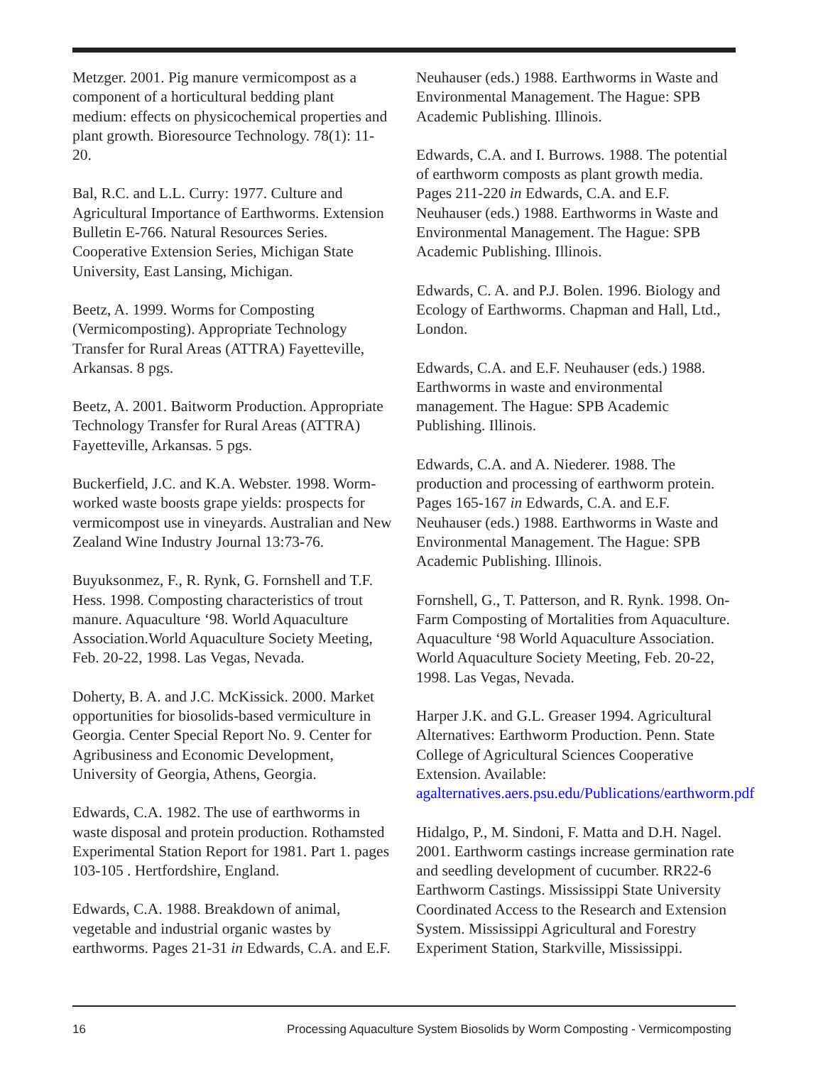Metzger. 2001. Pig manure vermicompost as a component of a horticultural bedding plant medium: effects on physicochemical properties and plant growth. Bioresource Technology. 78(1): 11-20.
Bal, R.C. and L.L. Curry: 1977. Culture and Agricultural Importance of Earthworms. Extension Bulletin E-766. Natural Resources Series. Cooperative Extension Series, Michigan State University, East Lansing, Michigan.
Beetz, A. 1999. Worms for Composting (Vermicomposting). Appropriate Technology Transfer for Rural Areas (ATTRA) Fayetteville, Arkansas. 8 pgs.
Beetz, A. 2001. Baitworm Production. Appropriate Technology Transfer for Rural Areas (ATTRA) Fayetteville, Arkansas. 5 pgs.
Buckerfield, J.C. and K.A. Webster. 1998. Worm-worked waste boosts grape yields: prospects for vermicompost use in vineyards. Australian and New Zealand Wine Industry Journal 13:73-76.
Buyuksonmez, F., R. Rynk, G. Fornshell and T.F. Hess. 1998. Composting characteristics of trout manure. Aquaculture ‘98. World Aquaculture Association.World Aquaculture Society Meeting, Feb. 20-22, 1998. Las Vegas, Nevada.
Doherty, B. A. and J.C. McKissick. 2000. Market opportunities for biosolids-based vermiculture in Georgia. Center Special Report No. 9. Center for Agribusiness and Economic Development, University of Georgia, Athens, Georgia.
Edwards, C.A. 1982. The use of earthworms in waste disposal and protein production. Rothamsted Experimental Station Report for 1981. Part 1. pages 103-105 . Hertfordshire, England.
Edwards, C.A. 1988. Breakdown of animal, vegetable and industrial organic wastes by earthworms. Pages 21-31 in Edwards, C.A. and E.F.
Neuhauser (eds.) 1988. Earthworms in Waste and Environmental Management. The Hague: SPB Academic Publishing. Illinois.
Edwards, C.A. and I. Burrows. 1988. The potential of earthworm composts as plant growth media. Pages 211-220 in Edwards, C.A. and E.F. Neuhauser (eds.) 1988. Earthworms in Waste and Environmental Management. The Hague: SPB Academic Publishing. Illinois.
Edwards, C. A. and P.J. Bolen. 1996. Biology and Ecology of Earthworms. Chapman and Hall, Ltd., London.
Edwards, C.A. and E.F. Neuhauser (eds.) 1988. Earthworms in waste and environmental management. The Hague: SPB Academic Publishing. Illinois.
Edwards, C.A. and A. Niederer. 1988. The production and processing of earthworm protein. Pages 165-167 in Edwards, C.A. and E.F. Neuhauser (eds.) 1988. Earthworms in Waste and Environmental Management. The Hague: SPB Academic Publishing. Illinois.
Fornshell, G., T. Patterson, and R. Rynk. 1998. On-Farm Composting of Mortalities from Aquaculture. Aquaculture ‘98 World Aquaculture Association. World Aquaculture Society Meeting, Feb. 20-22, 1998. Las Vegas, Nevada.
Harper J.K. and G.L. Greaser 1994. Agricultural Alternatives: Earthworm Production. Penn. State College of Agricultural Sciences Cooperative Extension. Available: agalternatives.aers.psu.edu/Publications/earthworm.pdf
Hidalgo, P., M. Sindoni, F. Matta and D.H. Nagel. 2001. Earthworm castings increase germination rate and seedling development of cucumber. RR22-6 Earthworm Castings. Mississippi State University Coordinated Access to the Research and Extension System. Mississippi Agricultural and Forestry Experiment Station, Starkville, Mississippi.
16 Processing Aquaculture System Biosolids by Worm Composting - Vermicomposting